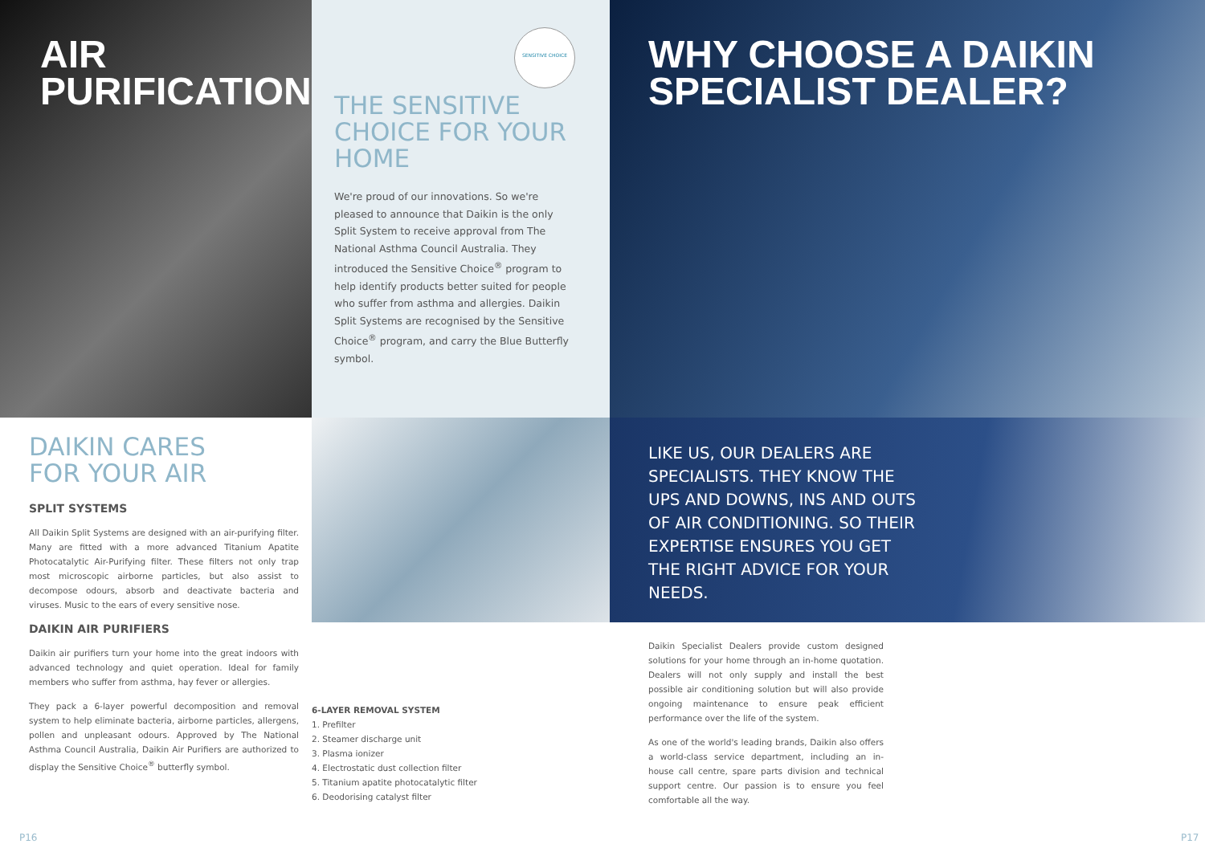AIR
PURIFICATION
SENSITIVE CHOICE
THE SENSITIVE CHOICE FOR YOUR HOME
We're proud of our innovations. So we're pleased to announce that Daikin is the only Split System to receive approval from The National Asthma Council Australia. They introduced the Sensitive Choice<sup>®</sup> program to help identify products better suited for people who suffer from asthma and allergies. Daikin Split Systems are recognised by the Sensitive Choice<sup>®</sup> program, and carry the Blue Butterfly symbol.
WHY CHOOSE A DAIKIN
SPECIALIST DEALER?
DAIKIN CARES
FOR YOUR AIR
SPLIT SYSTEMS
All Daikin Split Systems are designed with an air-purifying filter. Many are fitted with a more advanced Titanium Apatite Photocatalytic Air-Purifying filter. These filters not only trap most microscopic airborne particles, but also assist to decompose odours, absorb and deactivate bacteria and viruses. Music to the ears of every sensitive nose.
DAIKIN AIR PURIFIERS
Daikin air purifiers turn your home into the great indoors with advanced technology and quiet operation. Ideal for family members who suffer from asthma, hay fever or allergies.
They pack a 6-layer powerful decomposition and removal system to help eliminate bacteria, airborne particles, allergens, pollen and unpleasant odours. Approved by The National Asthma Council Australia, Daikin Air Purifiers are authorized to display the Sensitive Choice<sup>®</sup> butterfly symbol.
LIKE US, OUR DEALERS ARE
SPECIALISTS. THEY KNOW THE
UPS AND DOWNS, INS AND OUTS
OF AIR CONDITIONING. SO THEIR
EXPERTISE ENSURES YOU GET
THE RIGHT ADVICE FOR YOUR
NEEDS.
6-LAYER REMOVAL SYSTEM
1. Prefilter
2. Steamer discharge unit
3. Plasma ionizer
4. Electrostatic dust collection filter
5. Titanium apatite photocatalytic filter
6. Deodorising catalyst filter
Daikin Specialist Dealers provide custom designed solutions for your home through an in-home quotation. Dealers will not only supply and install the best possible air conditioning solution but will also provide ongoing maintenance to ensure peak efficient performance over the life of the system.
As one of the world's leading brands, Daikin also offers a world-class service department, including an in-house call centre, spare parts division and technical support centre. Our passion is to ensure you feel comfortable all the way.
P16 P17